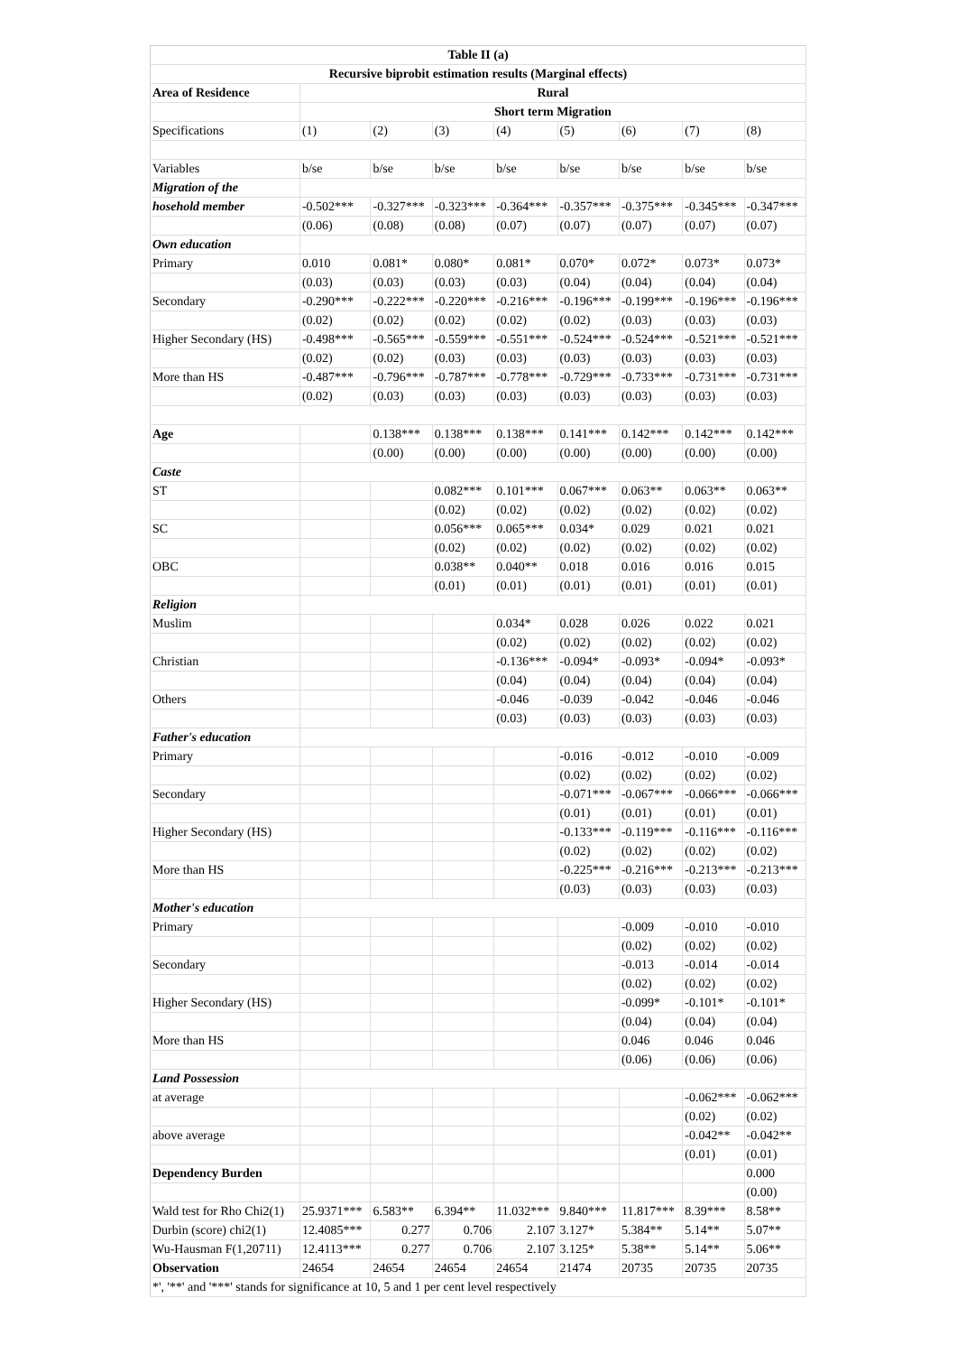| Table II (a) | | | | | | | | |
| --- | --- | --- | --- | --- | --- | --- | --- | --- |
| Recursive biprobit estimation results (Marginal effects) | | | | | | | | |
| Area of Residence | Rural | | | | | | | |
| | Short term Migration | | | | | | | |
| Specifications | (1) | (2) | (3) | (4) | (5) | (6) | (7) | (8) |
| Variables | b/se | b/se | b/se | b/se | b/se | b/se | b/se | b/se |
| Migration of the | | | | | | | | |
| hosehold member | -0.502*** | -0.327*** | -0.323*** | -0.364*** | -0.357*** | -0.375*** | -0.345*** | -0.347*** |
| | (0.06) | (0.08) | (0.08) | (0.07) | (0.07) | (0.07) | (0.07) | (0.07) |
| Own education | | | | | | | | |
| Primary | 0.010 | 0.081* | 0.080* | 0.081* | 0.070* | 0.072* | 0.073* | 0.073* |
| | (0.03) | (0.03) | (0.03) | (0.03) | (0.04) | (0.04) | (0.04) | (0.04) |
| Secondary | -0.290*** | -0.222*** | -0.220*** | -0.216*** | -0.196*** | -0.199*** | -0.196*** | -0.196*** |
| | (0.02) | (0.02) | (0.02) | (0.02) | (0.02) | (0.03) | (0.03) | (0.03) |
| Higher Secondary (HS) | -0.498*** | -0.565*** | -0.559*** | -0.551*** | -0.524*** | -0.524*** | -0.521*** | -0.521*** |
| | (0.02) | (0.02) | (0.03) | (0.03) | (0.03) | (0.03) | (0.03) | (0.03) |
| More than HS | -0.487*** | -0.796*** | -0.787*** | -0.778*** | -0.729*** | -0.733*** | -0.731*** | -0.731*** |
| | (0.02) | (0.03) | (0.03) | (0.03) | (0.03) | (0.03) | (0.03) | (0.03) |
| Age | | 0.138*** | 0.138*** | 0.138*** | 0.141*** | 0.142*** | 0.142*** | 0.142*** |
| | | (0.00) | (0.00) | (0.00) | (0.00) | (0.00) | (0.00) | (0.00) |
| Caste | | | | | | | | |
| ST | | | 0.082*** | 0.101*** | 0.067*** | 0.063** | 0.063** | 0.063** |
| | | | (0.02) | (0.02) | (0.02) | (0.02) | (0.02) | (0.02) |
| SC | | | 0.056*** | 0.065*** | 0.034* | 0.029 | 0.021 | 0.021 |
| | | | (0.02) | (0.02) | (0.02) | (0.02) | (0.02) | (0.02) |
| OBC | | | 0.038** | 0.040** | 0.018 | 0.016 | 0.016 | 0.015 |
| | | | (0.01) | (0.01) | (0.01) | (0.01) | (0.01) | (0.01) |
| Religion | | | | | | | | |
| Muslim | | | | 0.034* | 0.028 | 0.026 | 0.022 | 0.021 |
| | | | | (0.02) | (0.02) | (0.02) | (0.02) | (0.02) |
| Christian | | | | -0.136*** | -0.094* | -0.093* | -0.094* | -0.093* |
| | | | | (0.04) | (0.04) | (0.04) | (0.04) | (0.04) |
| Others | | | | -0.046 | -0.039 | -0.042 | -0.046 | -0.046 |
| | | | | (0.03) | (0.03) | (0.03) | (0.03) | (0.03) |
| Father's education | | | | | | | | |
| Primary | | | | | -0.016 | -0.012 | -0.010 | -0.009 |
| | | | | | (0.02) | (0.02) | (0.02) | (0.02) |
| Secondary | | | | | -0.071*** | -0.067*** | -0.066*** | -0.066*** |
| | | | | | (0.01) | (0.01) | (0.01) | (0.01) |
| Higher Secondary (HS) | | | | | -0.133*** | -0.119*** | -0.116*** | -0.116*** |
| | | | | | (0.02) | (0.02) | (0.02) | (0.02) |
| More than HS | | | | | -0.225*** | -0.216*** | -0.213*** | -0.213*** |
| | | | | | (0.03) | (0.03) | (0.03) | (0.03) |
| Mother's education | | | | | | | | |
| Primary | | | | | | -0.009 | -0.010 | -0.010 |
| | | | | | | (0.02) | (0.02) | (0.02) |
| Secondary | | | | | | -0.013 | -0.014 | -0.014 |
| | | | | | | (0.02) | (0.02) | (0.02) |
| Higher Secondary (HS) | | | | | | -0.099* | -0.101* | -0.101* |
| | | | | | | (0.04) | (0.04) | (0.04) |
| More than HS | | | | | | 0.046 | 0.046 | 0.046 |
| | | | | | | (0.06) | (0.06) | (0.06) |
| Land Possession | | | | | | | | |
| at average | | | | | | | -0.062*** | -0.062*** |
| | | | | | | | (0.02) | (0.02) |
| above average | | | | | | | -0.042** | -0.042** |
| | | | | | | | (0.01) | (0.01) |
| Dependency Burden | | | | | | | | 0.000 |
| | | | | | | | | (0.00) |
| Wald test for Rho Chi2(1) | 25.9371*** | 6.583** | 6.394** | 11.032*** | 9.840*** | 11.817*** | 8.39*** | 8.58** |
| Durbin (score) chi2(1) | 12.4085*** | 0.277 | 0.706 | 2.107 | 3.127* | 5.384** | 5.14** | 5.07** |
| Wu-Hausman F(1,20711) | 12.4113*** | 0.277 | 0.706 | 2.107 | 3.125* | 5.38** | 5.14** | 5.06** |
| Observation | 24654 | 24654 | 24654 | 24654 | 21474 | 20735 | 20735 | 20735 |
| *', '**' and '***' stands for significance at 10, 5 and 1 per cent level respectively | | | | | | | | |